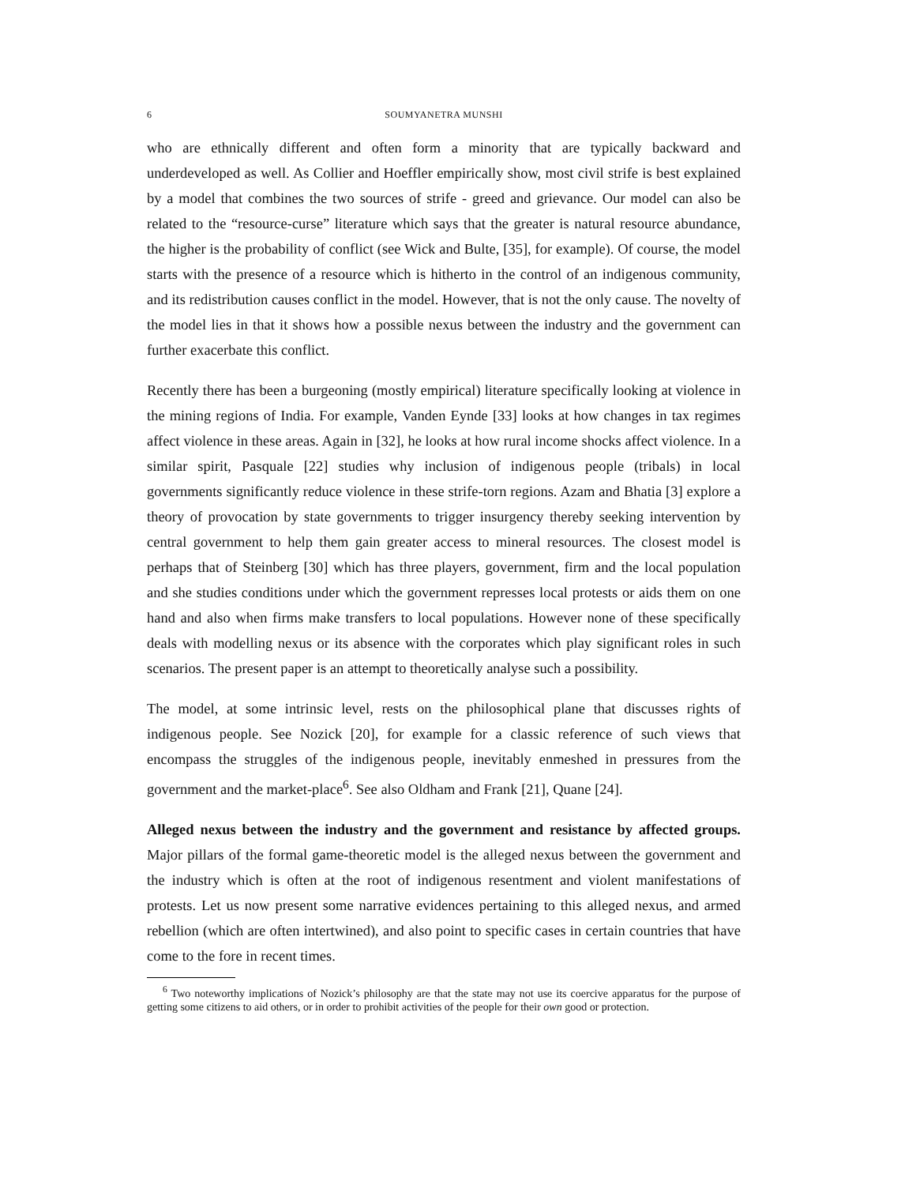6 SOUMYANETRA MUNSHI
who are ethnically different and often form a minority that are typically backward and underdeveloped as well. As Collier and Hoeffler empirically show, most civil strife is best explained by a model that combines the two sources of strife - greed and grievance. Our model can also be related to the “resource-curse” literature which says that the greater is natural resource abundance, the higher is the probability of conflict (see Wick and Bulte, [35], for example). Of course, the model starts with the presence of a resource which is hitherto in the control of an indigenous community, and its redistribution causes conflict in the model. However, that is not the only cause. The novelty of the model lies in that it shows how a possible nexus between the industry and the government can further exacerbate this conflict.
Recently there has been a burgeoning (mostly empirical) literature specifically looking at violence in the mining regions of India. For example, Vanden Eynde [33] looks at how changes in tax regimes affect violence in these areas. Again in [32], he looks at how rural income shocks affect violence. In a similar spirit, Pasquale [22] studies why inclusion of indigenous people (tribals) in local governments significantly reduce violence in these strife-torn regions. Azam and Bhatia [3] explore a theory of provocation by state governments to trigger insurgency thereby seeking intervention by central government to help them gain greater access to mineral resources. The closest model is perhaps that of Steinberg [30] which has three players, government, firm and the local population and she studies conditions under which the government represses local protests or aids them on one hand and also when firms make transfers to local populations. However none of these specifically deals with modelling nexus or its absence with the corporates which play significant roles in such scenarios. The present paper is an attempt to theoretically analyse such a possibility.
The model, at some intrinsic level, rests on the philosophical plane that discusses rights of indigenous people. See Nozick [20], for example for a classic reference of such views that encompass the struggles of the indigenous people, inevitably enmeshed in pressures from the government and the market-place<sup>6</sup>. See also Oldham and Frank [21], Quane [24].
Alleged nexus between the industry and the government and resistance by affected groups. Major pillars of the formal game-theoretic model is the alleged nexus between the government and the industry which is often at the root of indigenous resentment and violent manifestations of protests. Let us now present some narrative evidences pertaining to this alleged nexus, and armed rebellion (which are often intertwined), and also point to specific cases in certain countries that have come to the fore in recent times.
<sup>6</sup> Two noteworthy implications of Nozick’s philosophy are that the state may not use its coercive apparatus for the purpose of getting some citizens to aid others, or in order to prohibit activities of the people for their own good or protection.